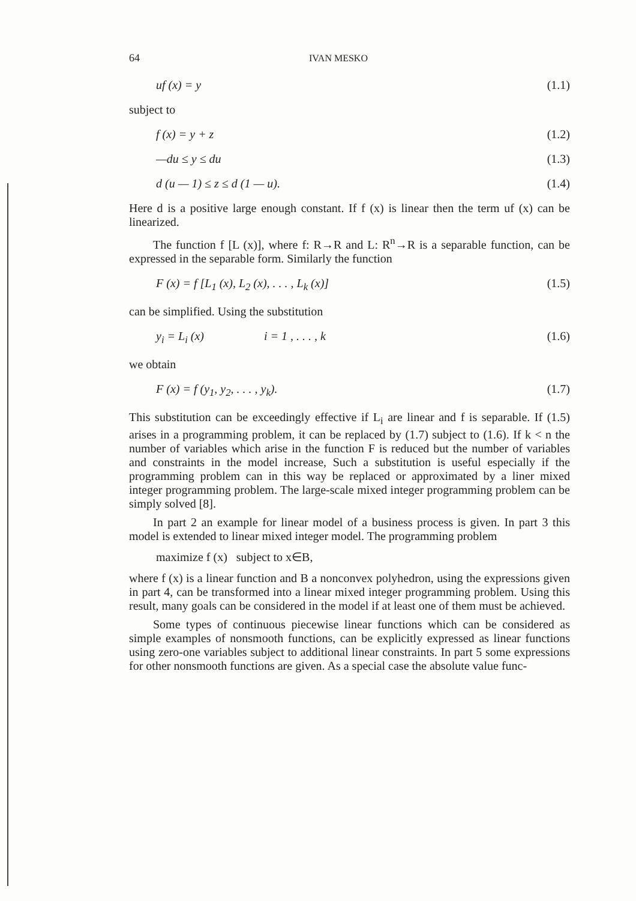64 IVAN MESKO
uf (x) = y (1.1)
subject to
f (x) = y + z (1.2)
—du ≤ y ≤ du (1.3)
d (u — 1) ≤ z ≤ d (1 — u). (1.4)
Here d is a positive large enough constant. If f (x) is linear then the term uf (x) can be linearized.
The function f [L (x)], where f: R→R and L: R<sup>n</sup>→R is a separable function, can be expressed in the separable form. Similarly the function
F (x) = f [L<sub>1</sub> (x), L<sub>2</sub> (x), . . . , L<sub>k</sub> (x)] (1.5)
can be simplified. Using the substitution
y<sub>i</sub> = L<sub>i</sub> (x) i = 1 , . . . , k (1.6)
we obtain
F (x) = f (y<sub>1</sub>, y<sub>2</sub>, . . . , y<sub>k</sub>). (1.7)
This substitution can be exceedingly effective if L<sub>i</sub> are linear and f is separable. If (1.5) arises in a programming problem, it can be replaced by (1.7) subject to (1.6). If k < n the number of variables which arise in the function F is reduced but the number of variables and constraints in the model increase, Such a substitution is useful especially if the programming problem can in this way be replaced or approximated by a liner mixed integer programming problem. The large-scale mixed integer programming problem can be simply solved [8].
In part 2 an example for linear model of a business process is given. In part 3 this model is extended to linear mixed integer model. The programming problem
maximize f (x) subject to x∈B,
where f (x) is a linear function and B a nonconvex polyhedron, using the expressions given in part 4, can be transformed into a linear mixed integer programming problem. Using this result, many goals can be considered in the model if at least one of them must be achieved.
Some types of continuous piecewise linear functions which can be considered as simple examples of nonsmooth functions, can be explicitly expressed as linear functions using zero-one variables subject to additional linear constraints. In part 5 some expressions for other nonsmooth functions are given. As a special case the absolute value func-